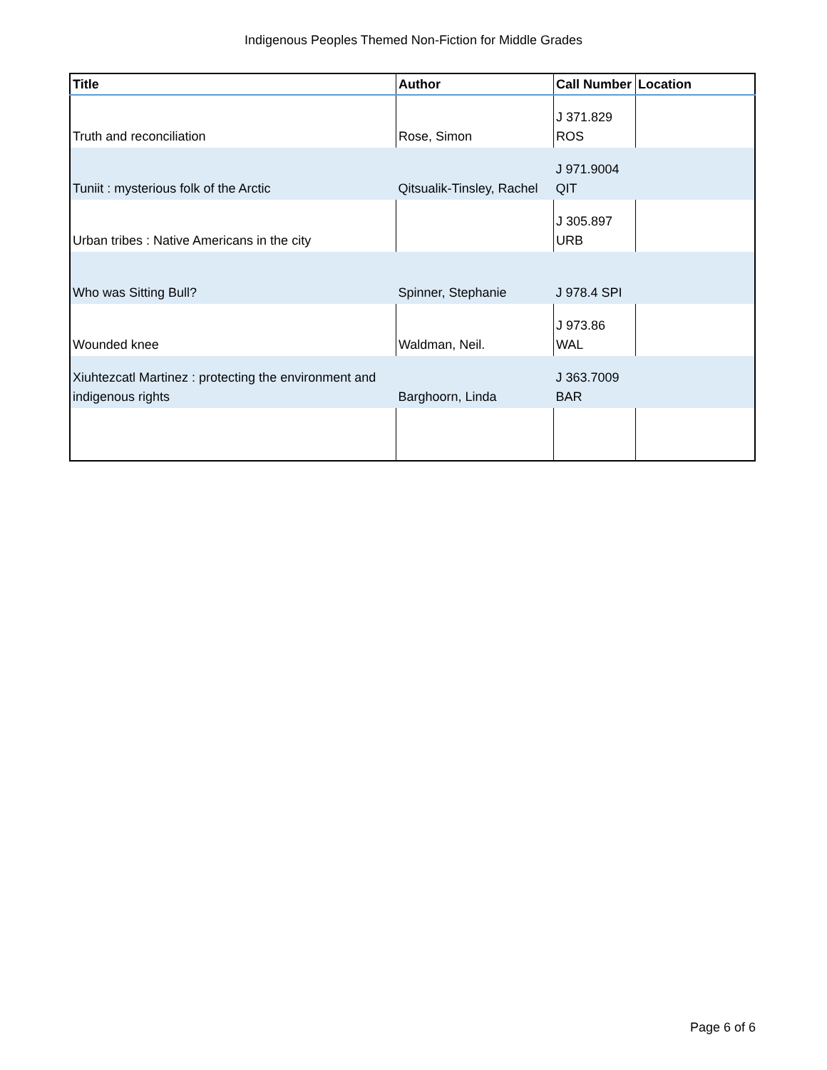Indigenous Peoples Themed Non-Fiction for Middle Grades
| Title | Author | Call Number | Location |
| --- | --- | --- | --- |
| Truth and reconciliation | Rose, Simon | J 371.829 ROS | |
| Tuniit : mysterious folk of the Arctic | Qitsualik-Tinsley, Rachel | J 971.9004 QIT | |
| Urban tribes : Native Americans in the city | | J 305.897 URB | |
| Who was Sitting Bull? | Spinner, Stephanie | J 978.4 SPI | |
| Wounded knee | Waldman, Neil. | J 973.86 WAL | |
| Xiuhtezcatl Martinez : protecting the environment and indigenous rights | Barghoorn, Linda | J 363.7009 BAR | |
Page 6 of 6